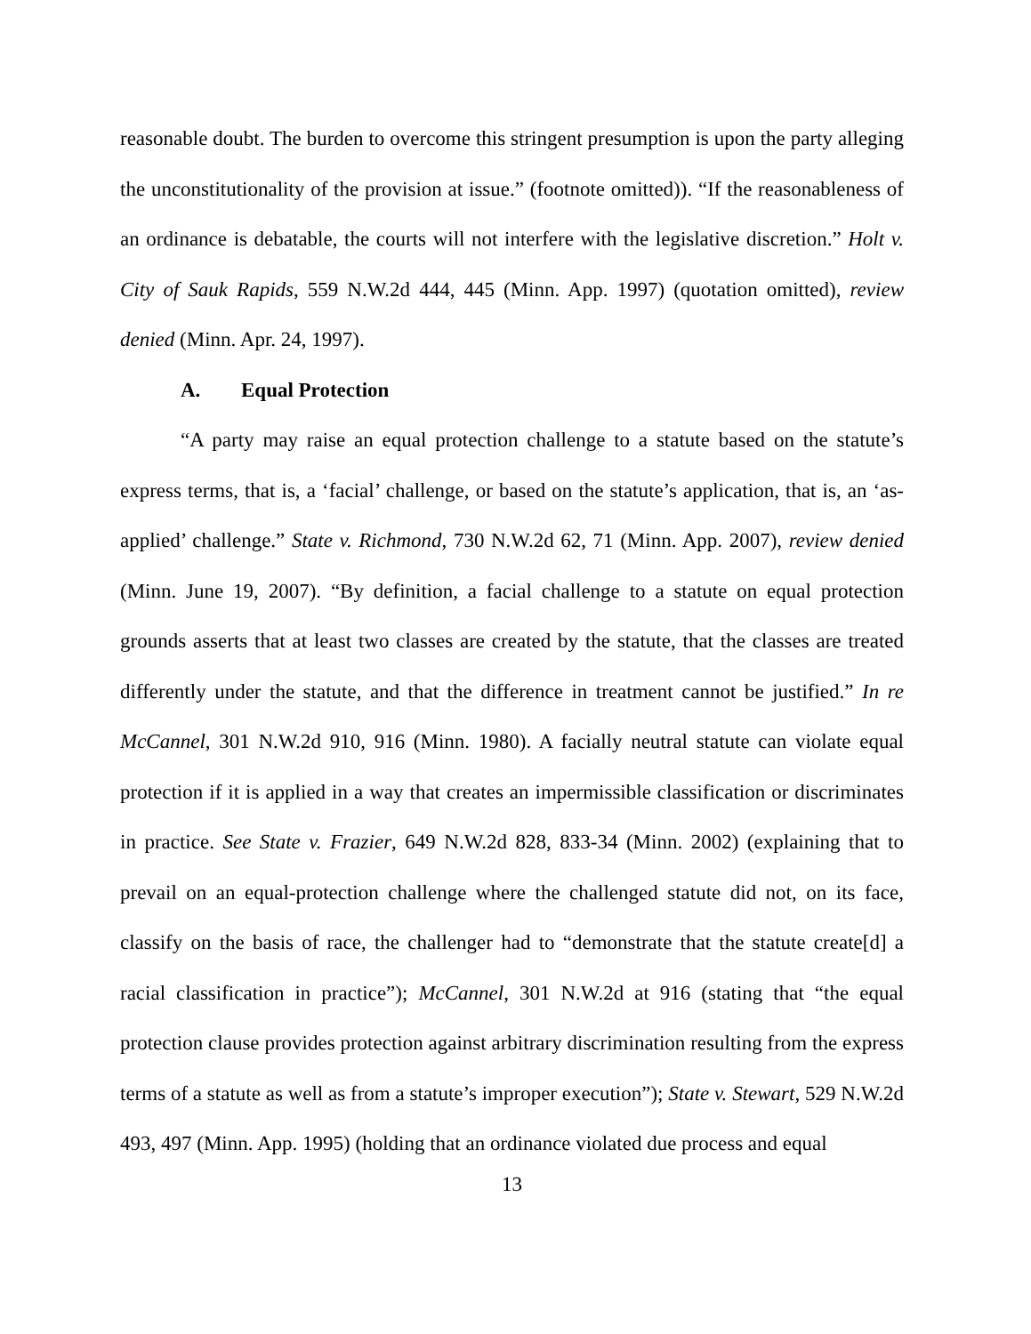reasonable doubt. The burden to overcome this stringent presumption is upon the party alleging the unconstitutionality of the provision at issue.” (footnote omitted)). “If the reasonableness of an ordinance is debatable, the courts will not interfere with the legislative discretion.” Holt v. City of Sauk Rapids, 559 N.W.2d 444, 445 (Minn. App. 1997) (quotation omitted), review denied (Minn. Apr. 24, 1997).
A. Equal Protection
“A party may raise an equal protection challenge to a statute based on the statute’s express terms, that is, a ‘facial’ challenge, or based on the statute’s application, that is, an ‘as-applied’ challenge.” State v. Richmond, 730 N.W.2d 62, 71 (Minn. App. 2007), review denied (Minn. June 19, 2007). “By definition, a facial challenge to a statute on equal protection grounds asserts that at least two classes are created by the statute, that the classes are treated differently under the statute, and that the difference in treatment cannot be justified.” In re McCannel, 301 N.W.2d 910, 916 (Minn. 1980). A facially neutral statute can violate equal protection if it is applied in a way that creates an impermissible classification or discriminates in practice. See State v. Frazier, 649 N.W.2d 828, 833-34 (Minn. 2002) (explaining that to prevail on an equal-protection challenge where the challenged statute did not, on its face, classify on the basis of race, the challenger had to “demonstrate that the statute create[d] a racial classification in practice”); McCannel, 301 N.W.2d at 916 (stating that “the equal protection clause provides protection against arbitrary discrimination resulting from the express terms of a statute as well as from a statute’s improper execution”); State v. Stewart, 529 N.W.2d 493, 497 (Minn. App. 1995) (holding that an ordinance violated due process and equal
13